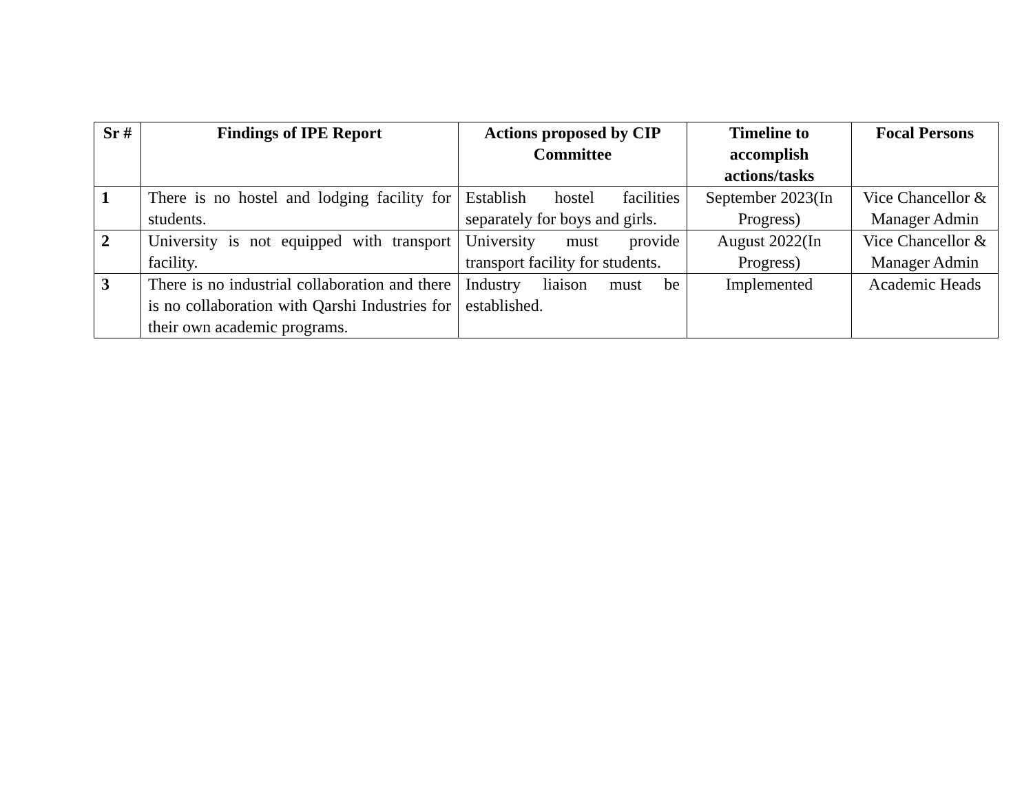| Sr # | Findings of IPE Report | Actions proposed by CIP Committee | Timeline to accomplish actions/tasks | Focal Persons |
| --- | --- | --- | --- | --- |
| 1 | There is no hostel and lodging facility for students. | Establish hostel facilities separately for boys and girls. | September 2023(In Progress) | Vice Chancellor & Manager Admin |
| 2 | University is not equipped with transport facility. | University must provide transport facility for students. | August 2022(In Progress) | Vice Chancellor & Manager Admin |
| 3 | There is no industrial collaboration and there is no collaboration with Qarshi Industries for their own academic programs. | Industry liaison must be established. | Implemented | Academic Heads |